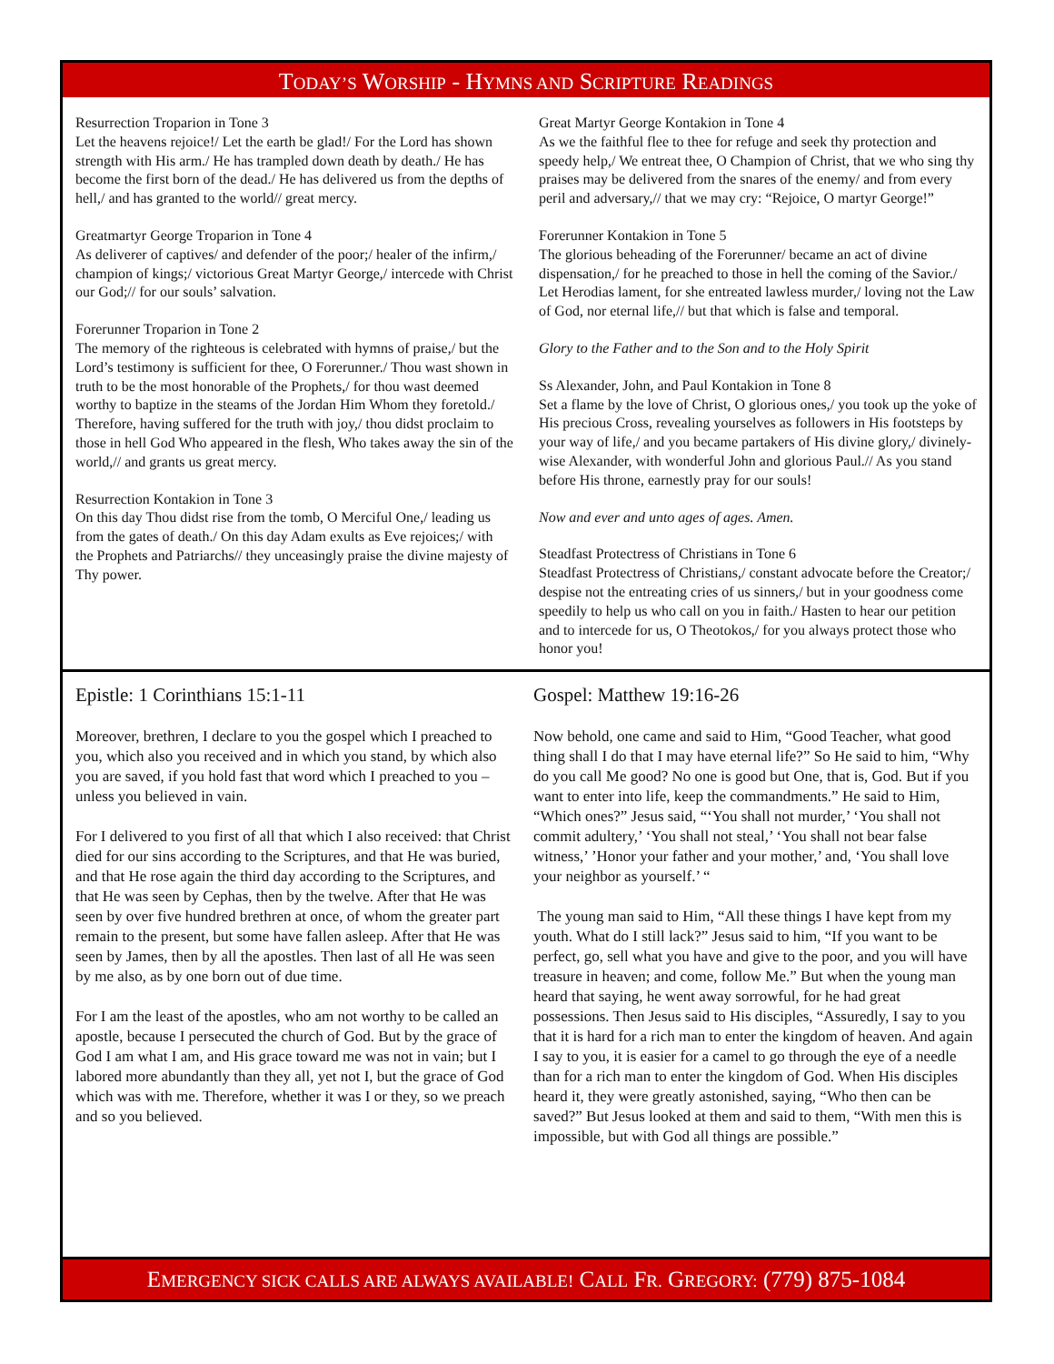TODAY’S WORSHIP - HYMNS AND SCRIPTURE READINGS
Resurrection Troparion in Tone 3
Let the heavens rejoice!/ Let the earth be glad!/ For the Lord has shown strength with His arm./ He has trampled down death by death./ He has become the first born of the dead./ He has delivered us from the depths of hell,/ and has granted to the world// great mercy.
Greatmartyr George Troparion in Tone 4
As deliverer of captives/ and defender of the poor;/ healer of the infirm,/ champion of kings;/ victorious Great Martyr George,/ intercede with Christ our God;// for our souls’ salvation.
Forerunner Troparion in Tone 2
The memory of the righteous is celebrated with hymns of praise,/ but the Lord’s testimony is sufficient for thee, O Forerunner./ Thou wast shown in truth to be the most honorable of the Prophets,/ for thou wast deemed worthy to baptize in the steams of the Jordan Him Whom they foretold./ Therefore, having suffered for the truth with joy,/ thou didst proclaim to those in hell God Who appeared in the flesh, Who takes away the sin of the world,// and grants us great mercy.
Resurrection Kontakion in Tone 3
On this day Thou didst rise from the tomb, O Merciful One,/ leading us from the gates of death./ On this day Adam exults as Eve rejoices;/ with the Prophets and Patriarchs// they unceasingly praise the divine majesty of Thy power.
Great Martyr George Kontakion in Tone 4
As we the faithful flee to thee for refuge and seek thy protection and speedy help,/ We entreat thee, O Champion of Christ, that we who sing thy praises may be delivered from the snares of the enemy/ and from every peril and adversary,// that we may cry: “Rejoice, O martyr George!”
Forerunner Kontakion in Tone 5
The glorious beheading of the Forerunner/ became an act of divine dispensation,/ for he preached to those in hell the coming of the Savior./ Let Herodias lament, for she entreated lawless murder,/ loving not the Law of God, nor eternal life,// but that which is false and temporal.
Glory to the Father and to the Son and to the Holy Spirit
Ss Alexander, John, and Paul Kontakion in Tone 8
Set a flame by the love of Christ, O glorious ones,/ you took up the yoke of His precious Cross, revealing yourselves as followers in His footsteps by your way of life,/ and you became partakers of His divine glory,/ divinely-wise Alexander, with wonderful John and glorious Paul.// As you stand before His throne, earnestly pray for our souls!
Now and ever and unto ages of ages. Amen.
Steadfast Protectress of Christians in Tone 6
Steadfast Protectress of Christians,/ constant advocate before the Creator;/ despise not the entreating cries of us sinners,/ but in your goodness come speedily to help us who call on you in faith./ Hasten to hear our petition and to intercede for us, O Theotokos,/ for you always protect those who honor you!
Epistle: 1 Corinthians 15:1-11
Moreover, brethren, I declare to you the gospel which I preached to you, which also you received and in which you stand, by which also you are saved, if you hold fast that word which I preached to you – unless you believed in vain.
For I delivered to you first of all that which I also received: that Christ died for our sins according to the Scriptures, and that He was buried, and that He rose again the third day according to the Scriptures, and that He was seen by Cephas, then by the twelve. After that He was seen by over five hundred brethren at once, of whom the greater part remain to the present, but some have fallen asleep. After that He was seen by James, then by all the apostles. Then last of all He was seen by me also, as by one born out of due time.
For I am the least of the apostles, who am not worthy to be called an apostle, because I persecuted the church of God. But by the grace of God I am what I am, and His grace toward me was not in vain; but I labored more abundantly than they all, yet not I, but the grace of God which was with me. Therefore, whether it was I or they, so we preach and so you believed.
Gospel: Matthew 19:16-26
Now behold, one came and said to Him, “Good Teacher, what good thing shall I do that I may have eternal life?” So He said to him, “Why do you call Me good? No one is good but One, that is, God. But if you want to enter into life, keep the commandments.” He said to Him, “Which ones?” Jesus said, “‘You shall not murder,’ ‘You shall not commit adultery,’ ‘You shall not steal,’ ‘You shall not bear false witness,’ ’Honor your father and your mother,’ and, ‘You shall love your neighbor as yourself.’ “
The young man said to Him, “All these things I have kept from my youth. What do I still lack?” Jesus said to him, “If you want to be perfect, go, sell what you have and give to the poor, and you will have treasure in heaven; and come, follow Me.” But when the young man heard that saying, he went away sorrowful, for he had great possessions. Then Jesus said to His disciples, “Assuredly, I say to you that it is hard for a rich man to enter the kingdom of heaven. And again I say to you, it is easier for a camel to go through the eye of a needle than for a rich man to enter the kingdom of God. When His disciples heard it, they were greatly astonished, saying, “Who then can be saved?” But Jesus looked at them and said to them, “With men this is impossible, but with God all things are possible.”
EMERGENCY SICK CALLS ARE ALWAYS AVAILABLE! CALL FR. GREGORY: (779) 875-1084